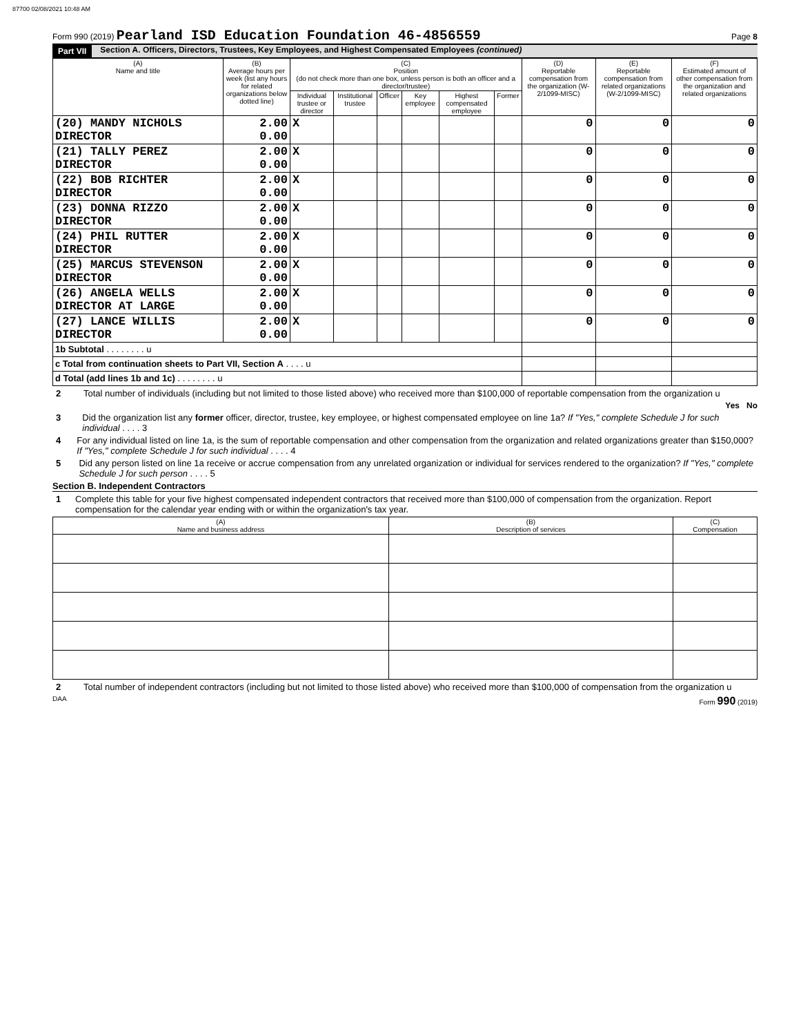87700 02/08/2021 10:48 AM
Form 990 (2019) Pearland ISD Education Foundation 46-4856559 Page 8
Part VII Section A. Officers, Directors, Trustees, Key Employees, and Highest Compensated Employees (continued)
| (A) Name and title | (B) Average hours per week (list any hours for related organizations below dotted line) | (C) Position (do not check more than one box, unless person is both an officer and a director/trustee) | | | | | | (D) Reportable compensation from the organization (W-2/1099-MISC) | (E) Reportable compensation from related organizations (W-2/1099-MISC) | (F) Estimated amount of other compensation from the organization and related organizations |
| --- | --- | --- | --- | --- | --- | --- | --- | --- | --- | --- |
| | | Individual trustee or director | Institutional trustee | Officer | Key employee | Highest compensated employee | Former | | | |
| (20) MANDY NICHOLS DIRECTOR | 2.00 0.00 | X | | | | | | 0 | 0 | 0 |
| (21) TALLY PEREZ DIRECTOR | 2.00 0.00 | X | | | | | | 0 | 0 | 0 |
| (22) BOB RICHTER DIRECTOR | 2.00 0.00 | X | | | | | | 0 | 0 | 0 |
| (23) DONNA RIZZO DIRECTOR | 2.00 0.00 | X | | | | | | 0 | 0 | 0 |
| (24) PHIL RUTTER DIRECTOR | 2.00 0.00 | X | | | | | | 0 | 0 | 0 |
| (25) MARCUS STEVENSON DIRECTOR | 2.00 0.00 | X | | | | | | 0 | 0 | 0 |
| (26) ANGELA WELLS DIRECTOR AT LARGE | 2.00 0.00 | X | | | | | | 0 | 0 | 0 |
| (27) LANCE WILLIS DIRECTOR | 2.00 0.00 | X | | | | | | 0 | 0 | 0 |
| 1b Subtotal . . . . . . . . u | | | | | | | | | | |
| c Total from continuation sheets to Part VII, Section A . . . . u | | | | | | | | | | |
| d Total (add lines 1b and 1c) . . . . . . . . u | | | | | | | | | | |
2 Total number of individuals (including but not limited to those listed above) who received more than $100,000 of reportable compensation from the organization u
Yes No
3 Did the organization list any former officer, director, trustee, key employee, or highest compensated employee on line 1a? If "Yes," complete Schedule J for such individual . . . . 3
4 For any individual listed on line 1a, is the sum of reportable compensation and other compensation from the organization and related organizations greater than $150,000? If "Yes," complete Schedule J for such individual . . . . 4
5 Did any person listed on line 1a receive or accrue compensation from any unrelated organization or individual for services rendered to the organization? If "Yes," complete Schedule J for such person . . . . 5
Section B. Independent Contractors
1 Complete this table for your five highest compensated independent contractors that received more than $100,000 of compensation from the organization. Report compensation for the calendar year ending with or within the organization's tax year.
| (A) Name and business address | (B) Description of services | (C) Compensation |
| --- | --- | --- |
2 Total number of independent contractors (including but not limited to those listed above) who received more than $100,000 of compensation from the organization u
DAA Form 990 (2019)